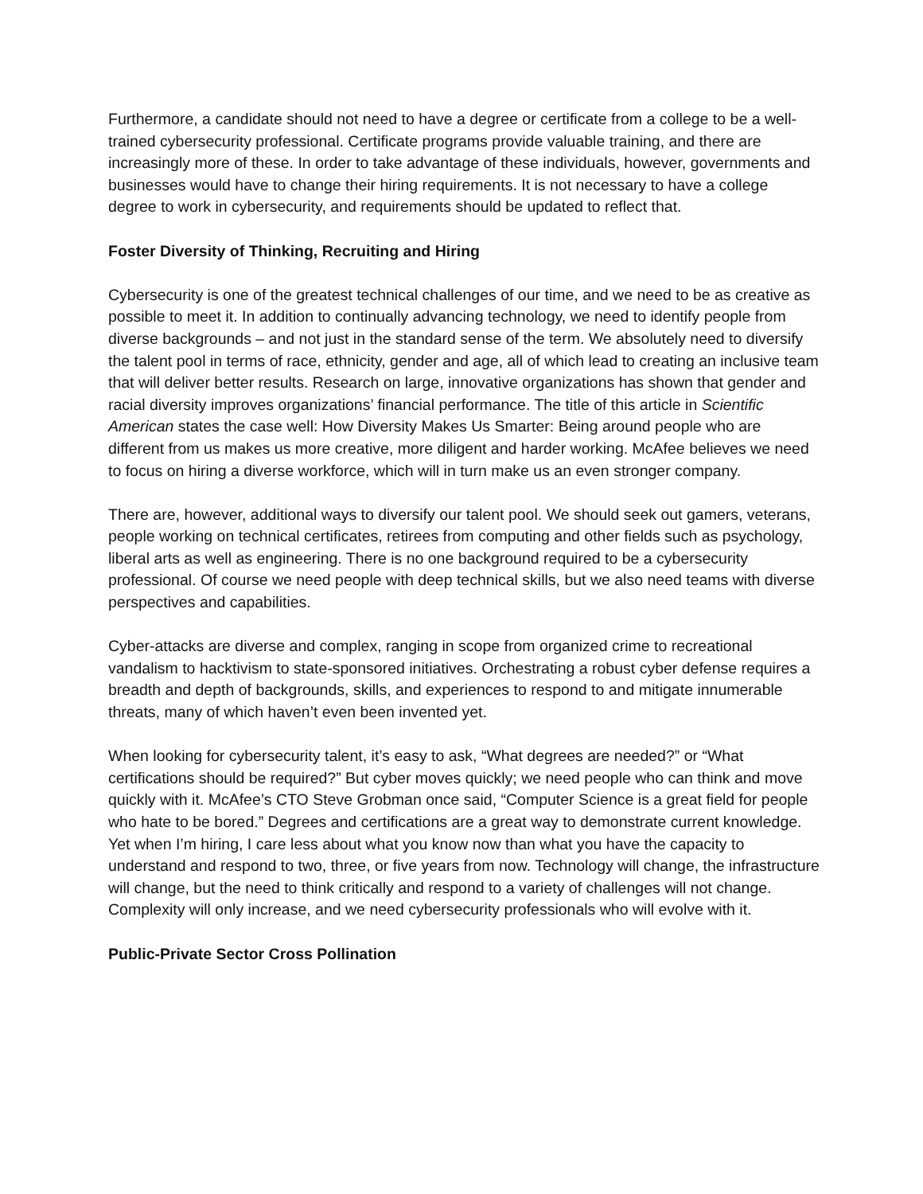Furthermore, a candidate should not need to have a degree or certificate from a college to be a well-trained cybersecurity professional. Certificate programs provide valuable training, and there are increasingly more of these. In order to take advantage of these individuals, however, governments and businesses would have to change their hiring requirements. It is not necessary to have a college degree to work in cybersecurity, and requirements should be updated to reflect that.
Foster Diversity of Thinking, Recruiting and Hiring
Cybersecurity is one of the greatest technical challenges of our time, and we need to be as creative as possible to meet it. In addition to continually advancing technology, we need to identify people from diverse backgrounds – and not just in the standard sense of the term. We absolutely need to diversify the talent pool in terms of race, ethnicity, gender and age, all of which lead to creating an inclusive team that will deliver better results. Research on large, innovative organizations has shown that gender and racial diversity improves organizations’ financial performance. The title of this article in Scientific American states the case well: How Diversity Makes Us Smarter: Being around people who are different from us makes us more creative, more diligent and harder working. McAfee believes we need to focus on hiring a diverse workforce, which will in turn make us an even stronger company.
There are, however, additional ways to diversify our talent pool. We should seek out gamers, veterans, people working on technical certificates, retirees from computing and other fields such as psychology, liberal arts as well as engineering. There is no one background required to be a cybersecurity professional. Of course we need people with deep technical skills, but we also need teams with diverse perspectives and capabilities.
Cyber-attacks are diverse and complex, ranging in scope from organized crime to recreational vandalism to hacktivism to state-sponsored initiatives. Orchestrating a robust cyber defense requires a breadth and depth of backgrounds, skills, and experiences to respond to and mitigate innumerable threats, many of which haven’t even been invented yet.
When looking for cybersecurity talent, it’s easy to ask, “What degrees are needed?” or “What certifications should be required?” But cyber moves quickly; we need people who can think and move quickly with it. McAfee’s CTO Steve Grobman once said, “Computer Science is a great field for people who hate to be bored.” Degrees and certifications are a great way to demonstrate current knowledge. Yet when I’m hiring, I care less about what you know now than what you have the capacity to understand and respond to two, three, or five years from now. Technology will change, the infrastructure will change, but the need to think critically and respond to a variety of challenges will not change. Complexity will only increase, and we need cybersecurity professionals who will evolve with it.
Public-Private Sector Cross Pollination